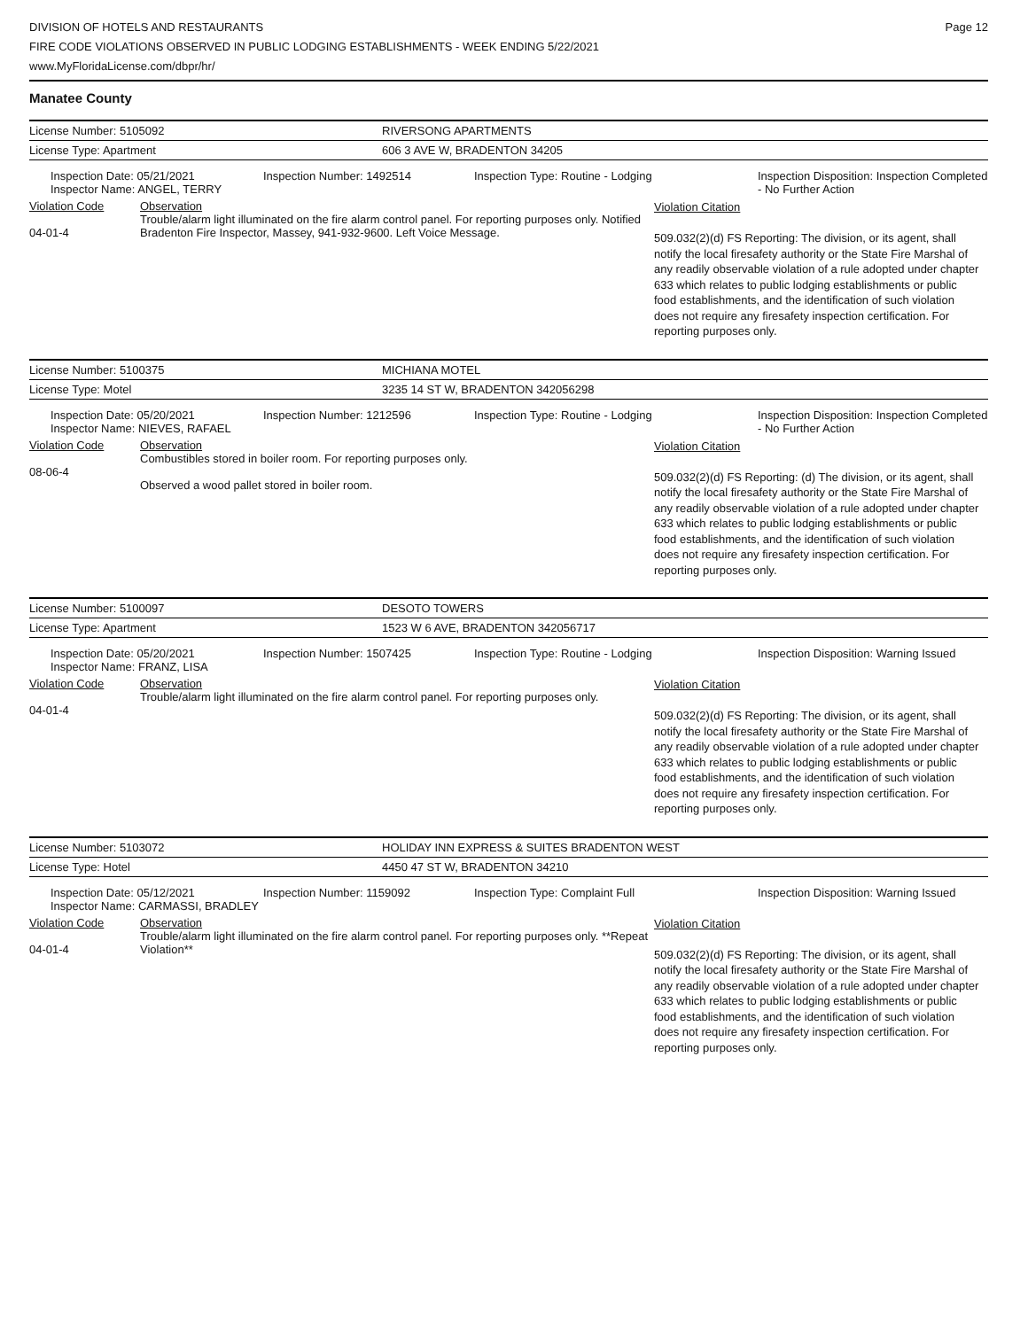DIVISION OF HOTELS AND RESTAURANTS
FIRE CODE VIOLATIONS OBSERVED IN PUBLIC LODGING ESTABLISHMENTS - WEEK ENDING 5/22/2021
www.MyFloridaLicense.com/dbpr/hr/
Page 12
Manatee County
| License Number: 5105092 | RIVERSONG APARTMENTS |
| License Type: Apartment | 606 3 AVE W, BRADENTON 34205 |
| Inspection Date: 05/21/2021 Inspector Name: ANGEL, TERRY | Inspection Number: 1492514 | Inspection Type: Routine - Lodging | Inspection Disposition: Inspection Completed - No Further Action |
| Violation Code 04-01-4 | Observation Trouble/alarm light illuminated on the fire alarm control panel. For reporting purposes only. Notified Bradenton Fire Inspector, Massey, 941-932-9600. Left Voice Message. | Violation Citation 509.032(2)(d) FS Reporting: The division, or its agent, shall notify the local firesafety authority or the State Fire Marshal of any readily observable violation of a rule adopted under chapter 633 which relates to public lodging establishments or public food establishments, and the identification of such violation does not require any firesafety inspection certification. For reporting purposes only. |
| License Number: 5100375 | MICHIANA MOTEL |
| License Type: Motel | 3235 14 ST W, BRADENTON 342056298 |
| Inspection Date: 05/20/2021 Inspector Name: NIEVES, RAFAEL | Inspection Number: 1212596 | Inspection Type: Routine - Lodging | Inspection Disposition: Inspection Completed - No Further Action |
| Violation Code 08-06-4 | Observation Combustibles stored in boiler room. For reporting purposes only. Observed a wood pallet stored in boiler room. | Violation Citation 509.032(2)(d) FS Reporting: (d) The division, or its agent, shall notify the local firesafety authority or the State Fire Marshal of any readily observable violation of a rule adopted under chapter 633 which relates to public lodging establishments or public food establishments, and the identification of such violation does not require any firesafety inspection certification. For reporting purposes only. |
| License Number: 5100097 | DESOTO TOWERS |
| License Type: Apartment | 1523 W 6 AVE, BRADENTON 342056717 |
| Inspection Date: 05/20/2021 Inspector Name: FRANZ, LISA | Inspection Number: 1507425 | Inspection Type: Routine - Lodging | Inspection Disposition: Warning Issued |
| Violation Code 04-01-4 | Observation Trouble/alarm light illuminated on the fire alarm control panel. For reporting purposes only. | Violation Citation 509.032(2)(d) FS Reporting: The division, or its agent, shall notify the local firesafety authority or the State Fire Marshal of any readily observable violation of a rule adopted under chapter 633 which relates to public lodging establishments or public food establishments, and the identification of such violation does not require any firesafety inspection certification. For reporting purposes only. |
| License Number: 5103072 | HOLIDAY INN EXPRESS & SUITES BRADENTON WEST |
| License Type: Hotel | 4450 47 ST W, BRADENTON 34210 |
| Inspection Date: 05/12/2021 Inspector Name: CARMASSI, BRADLEY | Inspection Number: 1159092 | Inspection Type: Complaint Full | Inspection Disposition: Warning Issued |
| Violation Code 04-01-4 | Observation Trouble/alarm light illuminated on the fire alarm control panel. For reporting purposes only. **Repeat Violation** | Violation Citation 509.032(2)(d) FS Reporting: The division, or its agent, shall notify the local firesafety authority or the State Fire Marshal of any readily observable violation of a rule adopted under chapter 633 which relates to public lodging establishments or public food establishments, and the identification of such violation does not require any firesafety inspection certification. For reporting purposes only. |